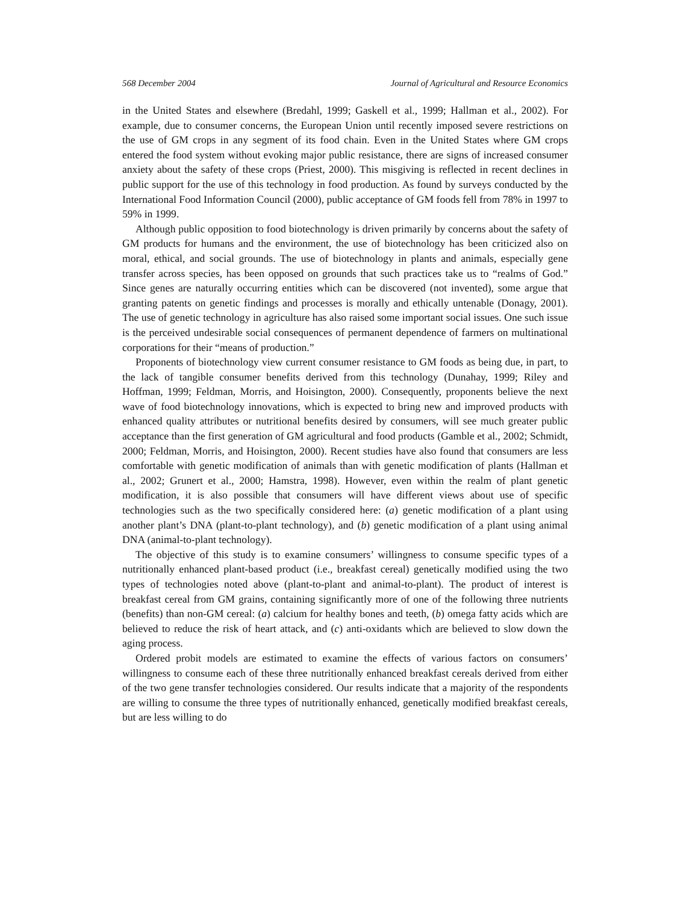568 December 2004 Journal of Agricultural and Resource Economics
in the United States and elsewhere (Bredahl, 1999; Gaskell et al., 1999; Hallman et al., 2002). For example, due to consumer concerns, the European Union until recently imposed severe restrictions on the use of GM crops in any segment of its food chain. Even in the United States where GM crops entered the food system without evoking major public resistance, there are signs of increased consumer anxiety about the safety of these crops (Priest, 2000). This misgiving is reflected in recent declines in public support for the use of this technology in food production. As found by surveys conducted by the International Food Information Council (2000), public acceptance of GM foods fell from 78% in 1997 to 59% in 1999.
Although public opposition to food biotechnology is driven primarily by concerns about the safety of GM products for humans and the environment, the use of biotechnology has been criticized also on moral, ethical, and social grounds. The use of biotechnology in plants and animals, especially gene transfer across species, has been opposed on grounds that such practices take us to “realms of God.” Since genes are naturally occurring entities which can be discovered (not invented), some argue that granting patents on genetic findings and processes is morally and ethically untenable (Donagy, 2001). The use of genetic technology in agriculture has also raised some important social issues. One such issue is the perceived undesirable social consequences of permanent dependence of farmers on multinational corporations for their “means of production.”
Proponents of biotechnology view current consumer resistance to GM foods as being due, in part, to the lack of tangible consumer benefits derived from this technology (Dunahay, 1999; Riley and Hoffman, 1999; Feldman, Morris, and Hoisington, 2000). Consequently, proponents believe the next wave of food biotechnology innovations, which is expected to bring new and improved products with enhanced quality attributes or nutritional benefits desired by consumers, will see much greater public acceptance than the first generation of GM agricultural and food products (Gamble et al., 2002; Schmidt, 2000; Feldman, Morris, and Hoisington, 2000). Recent studies have also found that consumers are less comfortable with genetic modification of animals than with genetic modification of plants (Hallman et al., 2002; Grunert et al., 2000; Hamstra, 1998). However, even within the realm of plant genetic modification, it is also possible that consumers will have different views about use of specific technologies such as the two specifically considered here: (a) genetic modification of a plant using another plant’s DNA (plant-to-plant technology), and (b) genetic modification of a plant using animal DNA (animal-to-plant technology).
The objective of this study is to examine consumers’ willingness to consume specific types of a nutritionally enhanced plant-based product (i.e., breakfast cereal) genetically modified using the two types of technologies noted above (plant-to-plant and animal-to-plant). The product of interest is breakfast cereal from GM grains, containing significantly more of one of the following three nutrients (benefits) than non-GM cereal: (a) calcium for healthy bones and teeth, (b) omega fatty acids which are believed to reduce the risk of heart attack, and (c) anti-oxidants which are believed to slow down the aging process.
Ordered probit models are estimated to examine the effects of various factors on consumers’ willingness to consume each of these three nutritionally enhanced breakfast cereals derived from either of the two gene transfer technologies considered. Our results indicate that a majority of the respondents are willing to consume the three types of nutritionally enhanced, genetically modified breakfast cereals, but are less willing to do